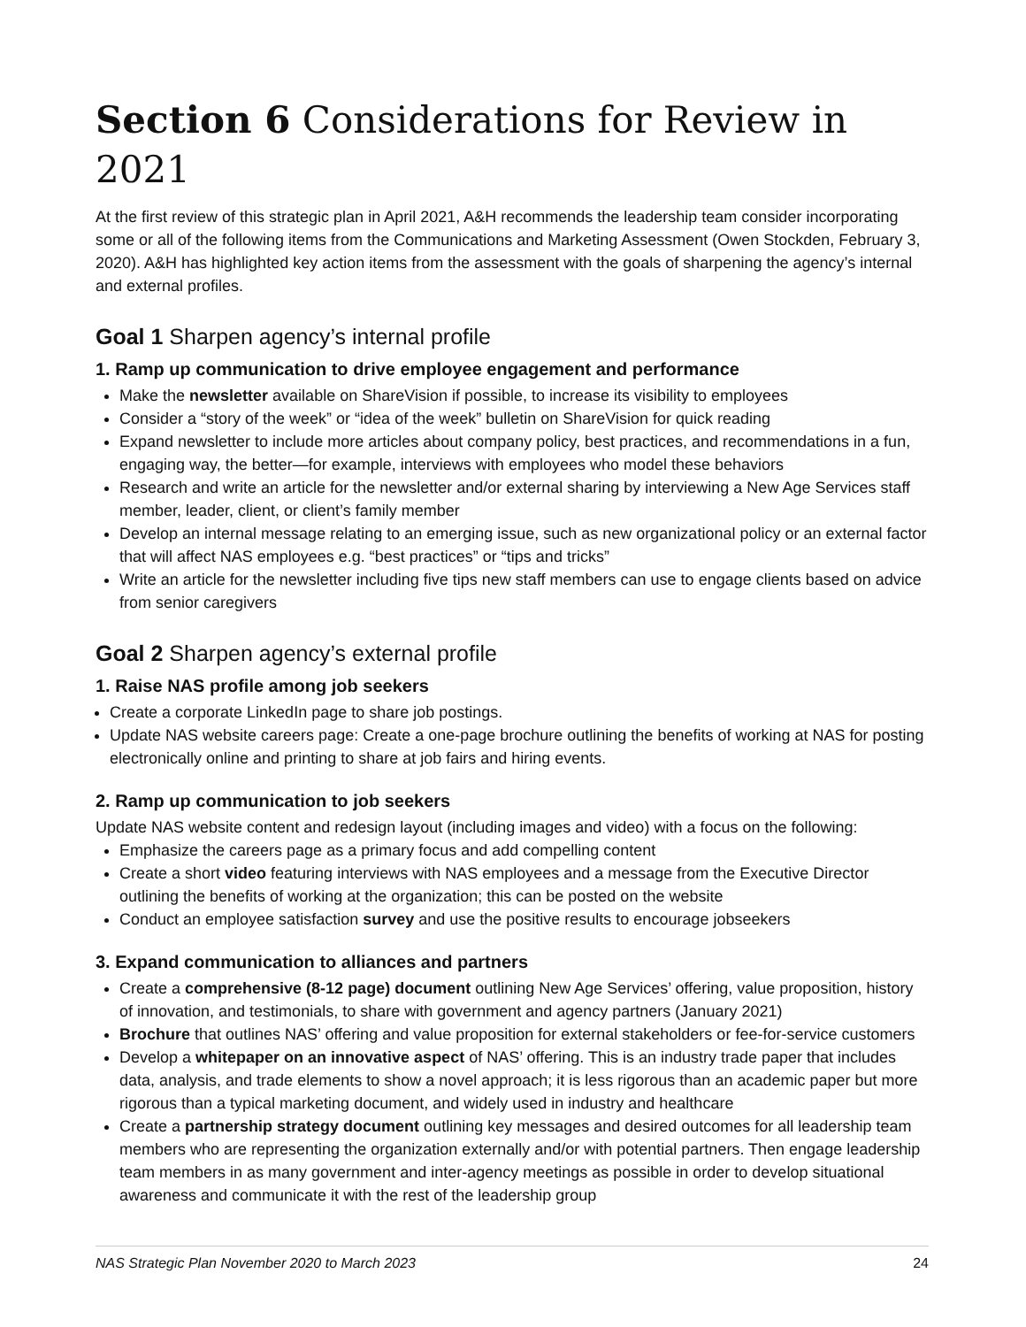Section 6 Considerations for Review in 2021
At the first review of this strategic plan in April 2021, A&H recommends the leadership team consider incorporating some or all of the following items from the Communications and Marketing Assessment (Owen Stockden, February 3, 2020). A&H has highlighted key action items from the assessment with the goals of sharpening the agency’s internal and external profiles.
Goal 1 Sharpen agency’s internal profile
1. Ramp up communication to drive employee engagement and performance
Make the newsletter available on ShareVision if possible, to increase its visibility to employees
Consider a “story of the week” or “idea of the week” bulletin on ShareVision for quick reading
Expand newsletter to include more articles about company policy, best practices, and recommendations in a fun, engaging way, the better—for example, interviews with employees who model these behaviors
Research and write an article for the newsletter and/or external sharing by interviewing a New Age Services staff member, leader, client, or client’s family member
Develop an internal message relating to an emerging issue, such as new organizational policy or an external factor that will affect NAS employees e.g. “best practices” or “tips and tricks”
Write an article for the newsletter including five tips new staff members can use to engage clients based on advice from senior caregivers
Goal 2 Sharpen agency’s external profile
1. Raise NAS profile among job seekers
Create a corporate LinkedIn page to share job postings.
Update NAS website careers page: Create a one-page brochure outlining the benefits of working at NAS for posting electronically online and printing to share at job fairs and hiring events.
2. Ramp up communication to job seekers
Update NAS website content and redesign layout (including images and video) with a focus on the following:
Emphasize the careers page as a primary focus and add compelling content
Create a short video featuring interviews with NAS employees and a message from the Executive Director outlining the benefits of working at the organization; this can be posted on the website
Conduct an employee satisfaction survey and use the positive results to encourage jobseekers
3. Expand communication to alliances and partners
Create a comprehensive (8-12 page) document outlining New Age Services’ offering, value proposition, history of innovation, and testimonials, to share with government and agency partners (January 2021)
Brochure that outlines NAS’ offering and value proposition for external stakeholders or fee-for-service customers
Develop a whitepaper on an innovative aspect of NAS’ offering. This is an industry trade paper that includes data, analysis, and trade elements to show a novel approach; it is less rigorous than an academic paper but more rigorous than a typical marketing document, and widely used in industry and healthcare
Create a partnership strategy document outlining key messages and desired outcomes for all leadership team members who are representing the organization externally and/or with potential partners. Then engage leadership team members in as many government and inter-agency meetings as possible in order to develop situational awareness and communicate it with the rest of the leadership group
NAS Strategic Plan November 2020 to March 2023 24